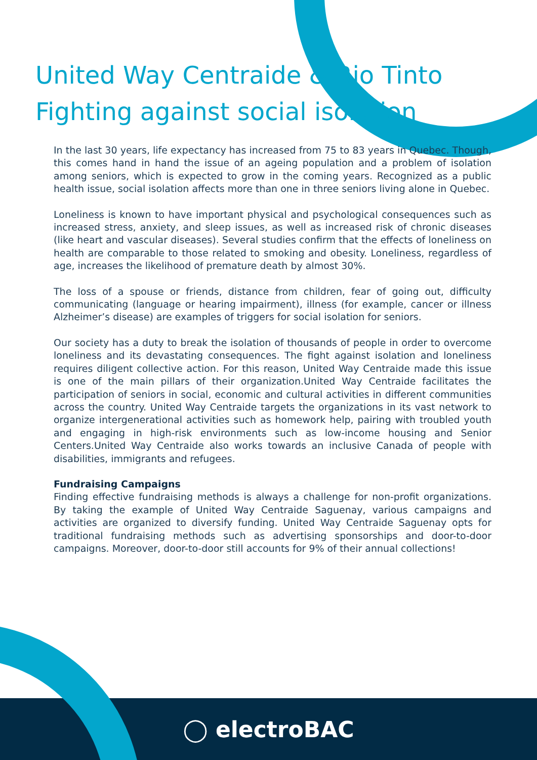United Way Centraide & Rio Tinto
Fighting against social isolation
In the last 30 years, life expectancy has increased from 75 to 83 years in Quebec. Though, this comes hand in hand the issue of an ageing population and a problem of isolation among seniors, which is expected to grow in the coming years. Recognized as a public health issue, social isolation affects more than one in three seniors living alone in Quebec.
Loneliness is known to have important physical and psychological consequences such as increased stress, anxiety, and sleep issues, as well as increased risk of chronic diseases (like heart and vascular diseases). Several studies confirm that the effects of loneliness on health are comparable to those related to smoking and obesity. Loneliness, regardless of age, increases the likelihood of premature death by almost 30%.
The loss of a spouse or friends, distance from children, fear of going out, difficulty communicating (language or hearing impairment), illness (for example, cancer or illness Alzheimer’s disease) are examples of triggers for social isolation for seniors.
Our society has a duty to break the isolation of thousands of people in order to overcome loneliness and its devastating consequences. The fight against isolation and loneliness requires diligent collective action. For this reason, United Way Centraide made this issue is one of the main pillars of their organization.United Way Centraide facilitates the participation of seniors in social, economic and cultural activities in different communities across the country. United Way Centraide targets the organizations in its vast network to organize intergenerational activities such as homework help, pairing with troubled youth and engaging in high-risk environments such as low-income housing and Senior Centers.United Way Centraide also works towards an inclusive Canada of people with disabilities, immigrants and refugees.
Fundraising Campaigns
Finding effective fundraising methods is always a challenge for non-profit organizations. By taking the example of United Way Centraide Saguenay, various campaigns and activities are organized to diversify funding. United Way Centraide Saguenay opts for traditional fundraising methods such as advertising sponsorships and door-to-door campaigns. Moreover, door-to-door still accounts for 9% of their annual collections!
◯ electroBAC